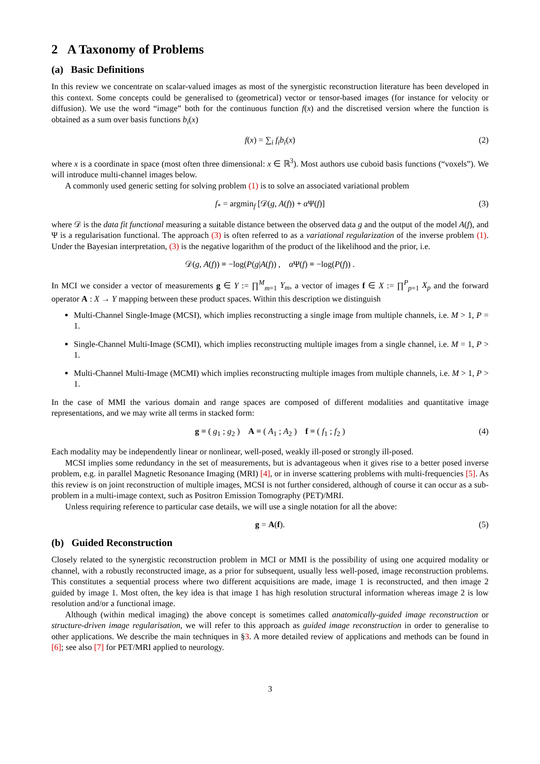2 A Taxonomy of Problems
(a) Basic Definitions
In this review we concentrate on scalar-valued images as most of the synergistic reconstruction literature has been developed in this context. Some concepts could be generalised to (geometrical) vector or tensor-based images (for instance for velocity or diffusion). We use the word “image” both for the continuous function f(x) and the discretised version where the function is obtained as a sum over basis functions b<sub>i</sub>(x)
f(x) = ∑<sub>i</sub> f<sub>i</sub>b<sub>i</sub>(x) (2)
where x is a coordinate in space (most often three dimensional: x ∈ ℝ<sup>3</sup>). Most authors use cuboid basis functions (“voxels”). We will introduce multi-channel images below.
A commonly used generic setting for solving problem (1) is to solve an associated variational problem
f<sub>*</sub> = argmin<sub>f</sub> [𝒟(g, A(f)) + α Ψ(f)] (3)
where 𝒟 is the data fit functional measuring a suitable distance between the observed data g and the output of the model A(f), and Ψ is a regularisation functional. The approach (3) is often referred to as a variational regularization of the inverse problem (1). Under the Bayesian interpretation, (3) is the negative logarithm of the product of the likelihood and the prior, i.e.
𝒟(g, A(f)) ≡ −log(P(g|A(f)) , α Ψ(f) ≡ −log(P(f)) .
In MCI we consider a vector of measurements g ∈ Y := ∏<sup>M</sup><sub>m=1</sub> Y<sub>m</sub>, a vector of images f ∈ X := ∏<sup>P</sup><sub>p=1</sub> X<sub>p</sub> and the forward operator A : X → Y mapping between these product spaces. Within this description we distinguish
Multi-Channel Single-Image (MCSI), which implies reconstructing a single image from multiple channels, i.e. M > 1, P = 1.
Single-Channel Multi-Image (SCMI), which implies reconstructing multiple images from a single channel, i.e. M = 1, P > 1.
Multi-Channel Multi-Image (MCMI) which implies reconstructing multiple images from multiple channels, i.e. M > 1, P > 1.
In the case of MMI the various domain and range spaces are composed of different modalities and quantitative image representations, and we may write all terms in stacked form:
g ≡ ( g<sub>1</sub> ; g<sub>2</sub> ) A ≡ ( A<sub>1</sub> ; A<sub>2</sub> ) f ≡ ( f<sub>1</sub> ; f<sub>2</sub> ) (4)
Each modality may be independently linear or nonlinear, well-posed, weakly ill-posed or strongly ill-posed.
MCSI implies some redundancy in the set of measurements, but is advantageous when it gives rise to a better posed inverse problem, e.g. in parallel Magnetic Resonance Imaging (MRI) [4], or in inverse scattering problems with multi-frequencies [5]. As this review is on joint reconstruction of multiple images, MCSI is not further considered, although of course it can occur as a sub-problem in a multi-image context, such as Positron Emission Tomography (PET)/MRI.
Unless requiring reference to particular case details, we will use a single notation for all the above:
g = A(f). (5)
(b) Guided Reconstruction
Closely related to the synergistic reconstruction problem in MCI or MMI is the possibility of using one acquired modality or channel, with a robustly reconstructed image, as a prior for subsequent, usually less well-posed, image reconstruction problems. This constitutes a sequential process where two different acquisitions are made, image 1 is reconstructed, and then image 2 guided by image 1. Most often, the key idea is that image 1 has high resolution structural information whereas image 2 is low resolution and/or a functional image.
Although (within medical imaging) the above concept is sometimes called anatomically-guided image reconstruction or structure-driven image regularisation, we will refer to this approach as guided image reconstruction in order to generalise to other applications. We describe the main techniques in §3. A more detailed review of applications and methods can be found in [6]; see also [7] for PET/MRI applied to neurology.
3